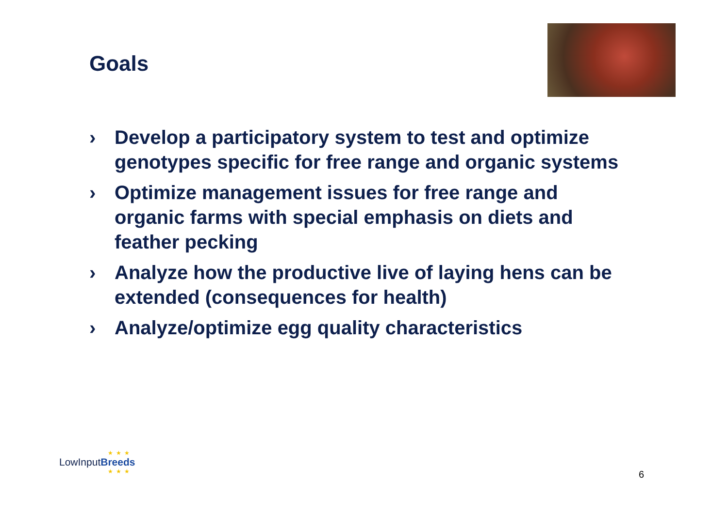Goals
› Develop a participatory system to test and optimize genotypes specific for free range and organic systems
› Optimize management issues for free range and organic farms with special emphasis on diets and feather pecking
› Analyze how the productive live of laying hens can be extended (consequences for health)
› Analyze/optimize egg quality characteristics
★★★
LowInputBreeds
★★★
6